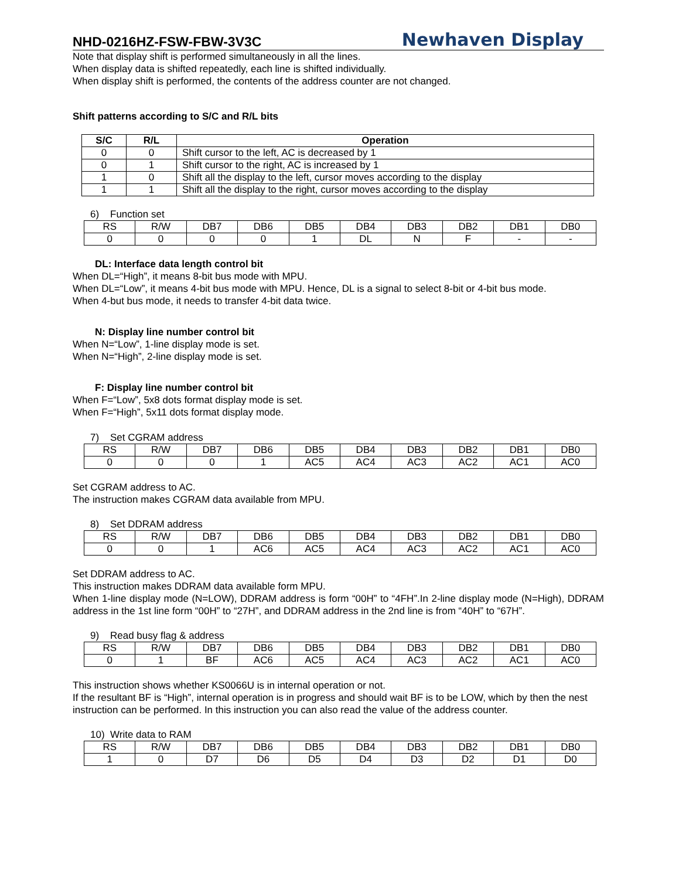NHD-0216HZ-FSW-FBW-3V3C Newhaven Display
Note that display shift is performed simultaneously in all the lines.
When display data is shifted repeatedly, each line is shifted individually.
When display shift is performed, the contents of the address counter are not changed.
Shift patterns according to S/C and R/L bits
| S/C | R/L | Operation |
| --- | --- | --- |
| 0 | 0 | Shift cursor to the left, AC is decreased by 1 |
| 0 | 1 | Shift cursor to the right, AC is increased by 1 |
| 1 | 0 | Shift all the display to the left, cursor moves according to the display |
| 1 | 1 | Shift all the display to the right, cursor moves according to the display |
6) Function set
| RS | R/W | DB7 | DB6 | DB5 | DB4 | DB3 | DB2 | DB1 | DB0 |
| 0 | 0 | 0 | 0 | 1 | DL | N | F | - | - |
DL: Interface data length control bit
When DL=“High”, it means 8-bit bus mode with MPU.
When DL=“Low”, it means 4-bit bus mode with MPU. Hence, DL is a signal to select 8-bit or 4-bit bus mode.
When 4-but bus mode, it needs to transfer 4-bit data twice.
N: Display line number control bit
When N=“Low”, 1-line display mode is set.
When N=“High”, 2-line display mode is set.
F: Display line number control bit
When F=“Low”, 5x8 dots format display mode is set.
When F=“High”, 5x11 dots format display mode.
7) Set CGRAM address
| RS | R/W | DB7 | DB6 | DB5 | DB4 | DB3 | DB2 | DB1 | DB0 |
| 0 | 0 | 0 | 1 | AC5 | AC4 | AC3 | AC2 | AC1 | AC0 |
Set CGRAM address to AC.
The instruction makes CGRAM data available from MPU.
8) Set DDRAM address
| RS | R/W | DB7 | DB6 | DB5 | DB4 | DB3 | DB2 | DB1 | DB0 |
| 0 | 0 | 1 | AC6 | AC5 | AC4 | AC3 | AC2 | AC1 | AC0 |
Set DDRAM address to AC.
This instruction makes DDRAM data available form MPU.
When 1-line display mode (N=LOW), DDRAM address is form “00H” to “4FH”.In 2-line display mode (N=High), DDRAM address in the 1st line form “00H” to “27H”, and DDRAM address in the 2nd line is from “40H” to “67H”.
9) Read busy flag & address
| RS | R/W | DB7 | DB6 | DB5 | DB4 | DB3 | DB2 | DB1 | DB0 |
| 0 | 1 | BF | AC6 | AC5 | AC4 | AC3 | AC2 | AC1 | AC0 |
This instruction shows whether KS0066U is in internal operation or not.
If the resultant BF is “High”, internal operation is in progress and should wait BF is to be LOW, which by then the nest instruction can be performed. In this instruction you can also read the value of the address counter.
10) Write data to RAM
| RS | R/W | DB7 | DB6 | DB5 | DB4 | DB3 | DB2 | DB1 | DB0 |
| 1 | 0 | D7 | D6 | D5 | D4 | D3 | D2 | D1 | D0 |